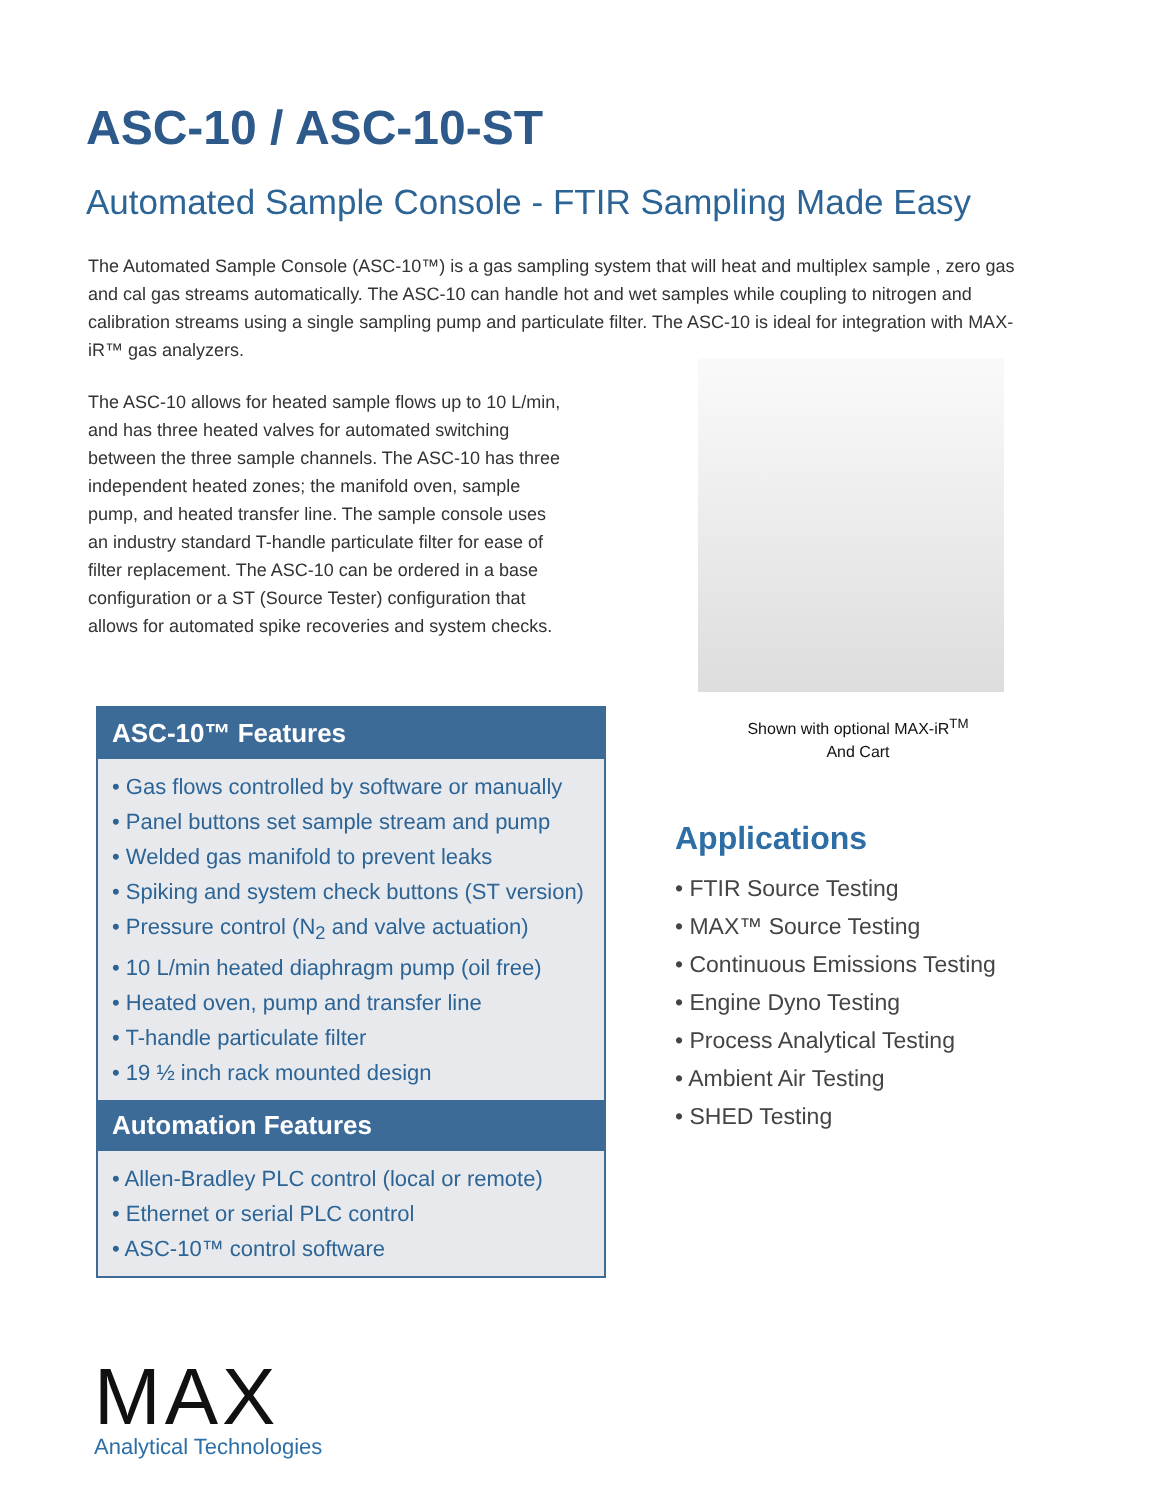ASC-10 / ASC-10-ST
Automated Sample Console - FTIR Sampling Made Easy
The Automated Sample Console (ASC-10™) is a gas sampling system that will heat and multiplex sample , zero gas and cal gas streams automatically. The ASC-10 can handle hot and wet samples while coupling to nitrogen and calibration streams using a single sampling pump and particulate filter. The ASC-10 is ideal for integration with MAX-iR™ gas analyzers.
The ASC-10 allows for heated sample flows up to 10 L/min, and has three heated valves for automated switching between the three sample channels. The ASC-10 has three independent heated zones; the manifold oven, sample pump, and heated transfer line. The sample console uses an industry standard T-handle particulate filter for ease of filter replacement. The ASC-10 can be ordered in a base configuration or a ST (Source Tester) configuration that allows for automated spike recoveries and system checks.
Shown with optional MAX-iR<sup>TM</sup>
And Cart
ASC-10™ Features
• Gas flows controlled by software or manually
• Panel buttons set sample stream and pump
• Welded gas manifold to prevent leaks
• Spiking and system check buttons (ST version)
• Pressure control (N<sub>2</sub> and valve actuation)
• 10 L/min heated diaphragm pump (oil free)
• Heated oven, pump and transfer line
• T-handle particulate filter
• 19 ½ inch rack mounted design
Automation Features
• Allen-Bradley PLC control (local or remote)
• Ethernet or serial PLC control
• ASC-10™ control software
Applications
• FTIR Source Testing
• MAX™ Source Testing
• Continuous Emissions Testing
• Engine Dyno Testing
• Process Analytical Testing
• Ambient Air Testing
• SHED Testing
MAX
Analytical Technologies